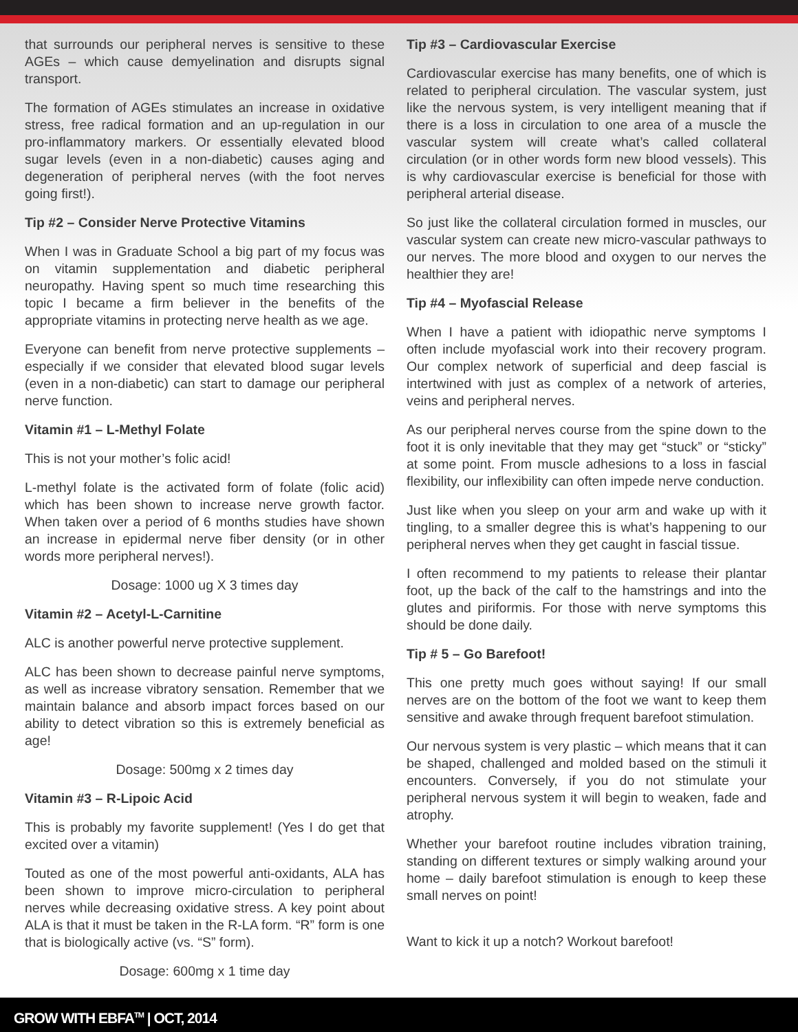that surrounds our peripheral nerves is sensitive to these AGEs – which cause demyelination and disrupts signal transport.
The formation of AGEs stimulates an increase in oxidative stress, free radical formation and an up-regulation in our pro-inflammatory markers. Or essentially elevated blood sugar levels (even in a non-diabetic) causes aging and degeneration of peripheral nerves (with the foot nerves going first!).
Tip #2 – Consider Nerve Protective Vitamins
When I was in Graduate School a big part of my focus was on vitamin supplementation and diabetic peripheral neuropathy. Having spent so much time researching this topic I became a firm believer in the benefits of the appropriate vitamins in protecting nerve health as we age.
Everyone can benefit from nerve protective supplements – especially if we consider that elevated blood sugar levels (even in a non-diabetic) can start to damage our peripheral nerve function.
Vitamin #1 – L-Methyl Folate
This is not your mother’s folic acid!
L-methyl folate is the activated form of folate (folic acid) which has been shown to increase nerve growth factor. When taken over a period of 6 months studies have shown an increase in epidermal nerve fiber density (or in other words more peripheral nerves!).
Dosage: 1000 ug X 3 times day
Vitamin #2 – Acetyl-L-Carnitine
ALC is another powerful nerve protective supplement.
ALC has been shown to decrease painful nerve symptoms, as well as increase vibratory sensation. Remember that we maintain balance and absorb impact forces based on our ability to detect vibration so this is extremely beneficial as age!
Dosage: 500mg x 2 times day
Vitamin #3 – R-Lipoic Acid
This is probably my favorite supplement! (Yes I do get that excited over a vitamin)
Touted as one of the most powerful anti-oxidants, ALA has been shown to improve micro-circulation to peripheral nerves while decreasing oxidative stress. A key point about ALA is that it must be taken in the R-LA form. “R” form is one that is biologically active (vs. “S” form).
Dosage: 600mg x 1 time day
Tip #3 – Cardiovascular Exercise
Cardiovascular exercise has many benefits, one of which is related to peripheral circulation. The vascular system, just like the nervous system, is very intelligent meaning that if there is a loss in circulation to one area of a muscle the vascular system will create what’s called collateral circulation (or in other words form new blood vessels). This is why cardiovascular exercise is beneficial for those with peripheral arterial disease.
So just like the collateral circulation formed in muscles, our vascular system can create new micro-vascular pathways to our nerves. The more blood and oxygen to our nerves the healthier they are!
Tip #4 – Myofascial Release
When I have a patient with idiopathic nerve symptoms I often include myofascial work into their recovery program. Our complex network of superficial and deep fascial is intertwined with just as complex of a network of arteries, veins and peripheral nerves.
As our peripheral nerves course from the spine down to the foot it is only inevitable that they may get “stuck” or “sticky” at some point. From muscle adhesions to a loss in fascial flexibility, our inflexibility can often impede nerve conduction.
Just like when you sleep on your arm and wake up with it tingling, to a smaller degree this is what’s happening to our peripheral nerves when they get caught in fascial tissue.
I often recommend to my patients to release their plantar foot, up the back of the calf to the hamstrings and into the glutes and piriformis. For those with nerve symptoms this should be done daily.
Tip # 5 – Go Barefoot!
This one pretty much goes without saying! If our small nerves are on the bottom of the foot we want to keep them sensitive and awake through frequent barefoot stimulation.
Our nervous system is very plastic – which means that it can be shaped, challenged and molded based on the stimuli it encounters. Conversely, if you do not stimulate your peripheral nervous system it will begin to weaken, fade and atrophy.
Whether your barefoot routine includes vibration training, standing on different textures or simply walking around your home – daily barefoot stimulation is enough to keep these small nerves on point!
Want to kick it up a notch? Workout barefoot!
GROW WITH EBFA<sup>TM</sup> | OCT, 2014